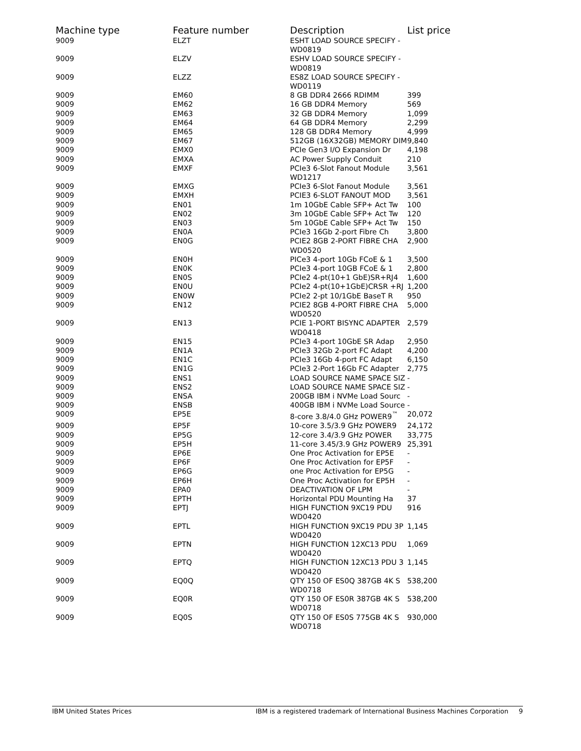| Machine type | Feature number | Description | List price |
| --- | --- | --- | --- |
| 9009 | ELZT | ESHT LOAD SOURCE SPECIFY - WD0819 | |
| 9009 | ELZV | ESHV LOAD SOURCE SPECIFY - WD0819 | |
| 9009 | ELZZ | ES8Z LOAD SOURCE SPECIFY - WD0119 | |
| 9009 | EM60 | 8 GB DDR4 2666 RDIMM | 399 |
| 9009 | EM62 | 16 GB DDR4 Memory | 569 |
| 9009 | EM63 | 32 GB DDR4 Memory | 1,099 |
| 9009 | EM64 | 64 GB DDR4 Memory | 2,299 |
| 9009 | EM65 | 128 GB DDR4 Memory | 4,999 |
| 9009 | EM67 | 512GB (16X32GB) MEMORY DIM | 9,840 |
| 9009 | EMX0 | PCIe Gen3 I/O Expansion Dr | 4,198 |
| 9009 | EMXA | AC Power Supply Conduit | 210 |
| 9009 | EMXF | PCIe3 6-Slot Fanout Module WD1217 | 3,561 |
| 9009 | EMXG | PCIe3 6-Slot Fanout Module | 3,561 |
| 9009 | EMXH | PCIE3 6-SLOT FANOUT MOD | 3,561 |
| 9009 | EN01 | 1m 10GbE Cable SFP+ Act Tw | 100 |
| 9009 | EN02 | 3m 10GbE Cable SFP+ Act Tw | 120 |
| 9009 | EN03 | 5m 10GbE Cable SFP+ Act Tw | 150 |
| 9009 | EN0A | PCIe3 16Gb 2-port Fibre Ch | 3,800 |
| 9009 | EN0G | PCIE2 8GB 2-PORT FIBRE CHA WD0520 | 2,900 |
| 9009 | EN0H | PICe3 4-port 10Gb FCoE & 1 | 3,500 |
| 9009 | EN0K | PCIe3 4-port 10GB FCoE & 1 | 2,800 |
| 9009 | EN0S | PCIe2 4-pt(10+1 GbE)SR+RJ4 | 1,600 |
| 9009 | EN0U | PCIe2 4-pt(10+1GbE)CRSR +RJ | 1,200 |
| 9009 | EN0W | PCIe2 2-pt 10/1GbE BaseT R | 950 |
| 9009 | EN12 | PCIE2 8GB 4-PORT FIBRE CHA WD0520 | 5,000 |
| 9009 | EN13 | PCIE 1-PORT BISYNC ADAPTER WD0418 | 2,579 |
| 9009 | EN15 | PCIe3 4-port 10GbE SR Adap | 2,950 |
| 9009 | EN1A | PCIe3 32Gb 2-port FC Adapt | 4,200 |
| 9009 | EN1C | PCIe3 16Gb 4-port FC Adapt | 6,150 |
| 9009 | EN1G | PCIe3 2-Port 16Gb FC Adapter | 2,775 |
| 9009 | ENS1 | LOAD SOURCE NAME SPACE SIZ | - |
| 9009 | ENS2 | LOAD SOURCE NAME SPACE SIZ | - |
| 9009 | ENSA | 200GB IBM i NVMe Load Sourc | - |
| 9009 | ENSB | 400GB IBM i NVMe Load Source | - |
| 9009 | EP5E | 8-core 3.8/4.0 GHz POWER9<sup>™</sup> | 20,072 |
| 9009 | EP5F | 10-core 3.5/3.9 GHz POWER9 | 24,172 |
| 9009 | EP5G | 12-core 3.4/3.9 GHz POWER | 33,775 |
| 9009 | EP5H | 11-core 3.45/3.9 GHz POWER9 | 25,391 |
| 9009 | EP6E | One Proc Activation for EP5E | - |
| 9009 | EP6F | One Proc Activation for EP5F | - |
| 9009 | EP6G | one Proc Activation for EP5G | - |
| 9009 | EP6H | One Proc Activation for EP5H | - |
| 9009 | EPA0 | DEACTIVATION OF LPM | - |
| 9009 | EPTH | Horizontal PDU Mounting Ha | 37 |
| 9009 | EPTJ | HIGH FUNCTION 9XC19 PDU WD0420 | 916 |
| 9009 | EPTL | HIGH FUNCTION 9XC19 PDU 3P WD0420 | 1,145 |
| 9009 | EPTN | HIGH FUNCTION 12XC13 PDU WD0420 | 1,069 |
| 9009 | EPTQ | HIGH FUNCTION 12XC13 PDU 3 WD0420 | 1,145 |
| 9009 | EQ0Q | QTY 150 OF ES0Q 387GB 4K S WD0718 | 538,200 |
| 9009 | EQ0R | QTY 150 OF ES0R 387GB 4K S WD0718 | 538,200 |
| 9009 | EQ0S | QTY 150 OF ES0S 775GB 4K S WD0718 | 930,000 |
IBM United States Prices IBM is a registered trademark of International Business Machines Corporation 9